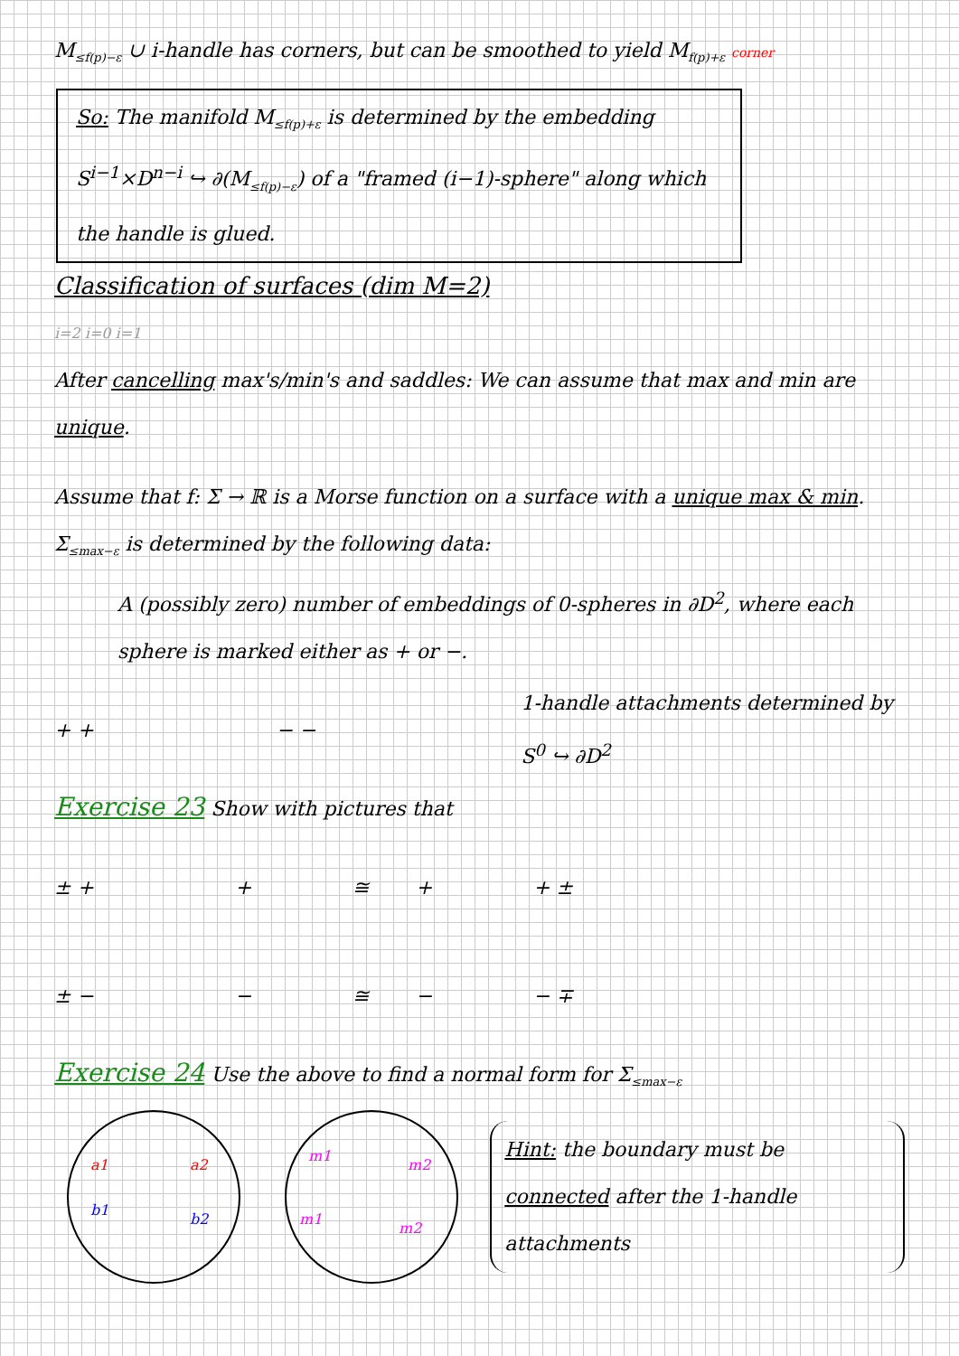M<sub>≤f(p)−ε</sub> ∪ i-handle has corners, but can be smoothed to yield M<sub>f(p)+ε</sub> corner
So: The manifold M<sub>≤f(p)+ε</sub> is determined by the embedding S<sup>i−1</sup>×D<sup>n−i</sup> ↪ ∂(M<sub>≤f(p)−ε</sub>) of a "framed (i−1)-sphere" along which the handle is glued.
Classification of surfaces (dim M=2)
i=2 i=0 i=1
After cancelling max's/min's and saddles: We can assume that max and min are unique.
Assume that f: Σ → ℝ is a Morse function on a surface with a unique max & min.
Σ<sub>≤max−ε</sub> is determined by the following data:
A (possibly zero) number of embeddings of 0-spheres in ∂D<sup>2</sup>, where each sphere is marked either as + or −.
+ + − −
1-handle attachments determined by S<sup>0</sup> ↪ ∂D<sup>2</sup>
Exercise 23 Show with pictures that
± + + ≅ + + ±
± − − ≅ − − ∓
Exercise 24 Use the above to find a normal form for Σ<sub>≤max−ε</sub>
a1
b1
a2
b2
m1
m2
m1
m2
Hint: the boundary must be connected after the 1-handle attachments